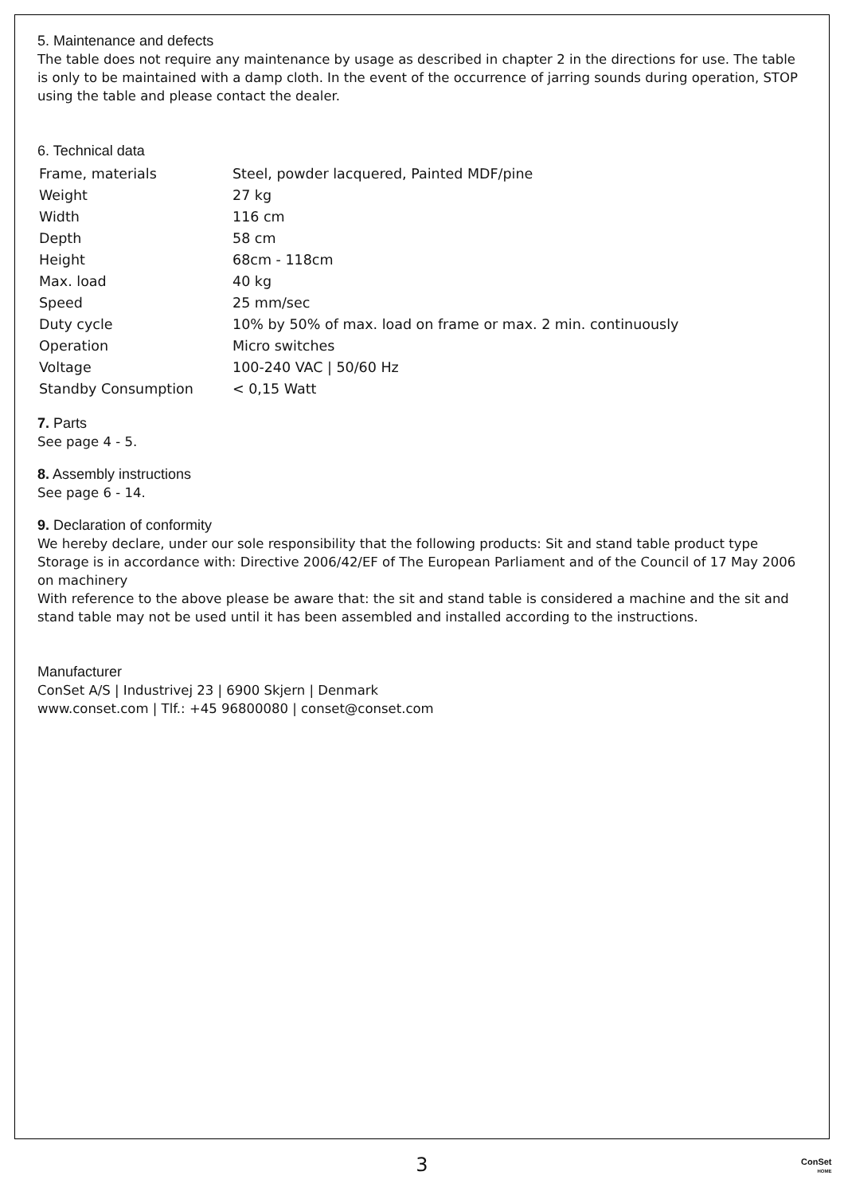5. Maintenance and defects
The table does not require any maintenance by usage as described in chapter 2 in the directions for use. The table is only to be maintained with a damp cloth. In the event of the occurrence of jarring sounds during operation, STOP using the table and please contact the dealer.
6. Technical data
| Frame, materials | Steel, powder lacquered, Painted MDF/pine |
| Weight | 27 kg |
| Width | 116 cm |
| Depth | 58 cm |
| Height | 68cm - 118cm |
| Max. load | 40 kg |
| Speed | 25 mm/sec |
| Duty cycle | 10% by 50% of max. load on frame or max. 2 min. continuously |
| Operation | Micro switches |
| Voltage | 100-240 VAC / 50/60 Hz |
| Standby Consumption | < 0,15 Watt |
7. Parts
See page 4 - 5.
8. Assembly instructions
See page 6 - 14.
9. Declaration of conformity
We hereby declare, under our sole responsibility that the following products: Sit and stand table product type Storage is in accordance with: Directive 2006/42/EF of The European Parliament and of the Council of 17 May 2006 on machinery
With reference to the above please be aware that: the sit and stand table is considered a machine and the sit and stand table may not be used until it has been assembled and installed according to the instructions.
Manufacturer
ConSet A/S | Industrivej 23 | 6900 Skjern | Denmark
www.conset.com | Tlf.: +45 96800080 | conset@conset.com
3
ConSet
HOME